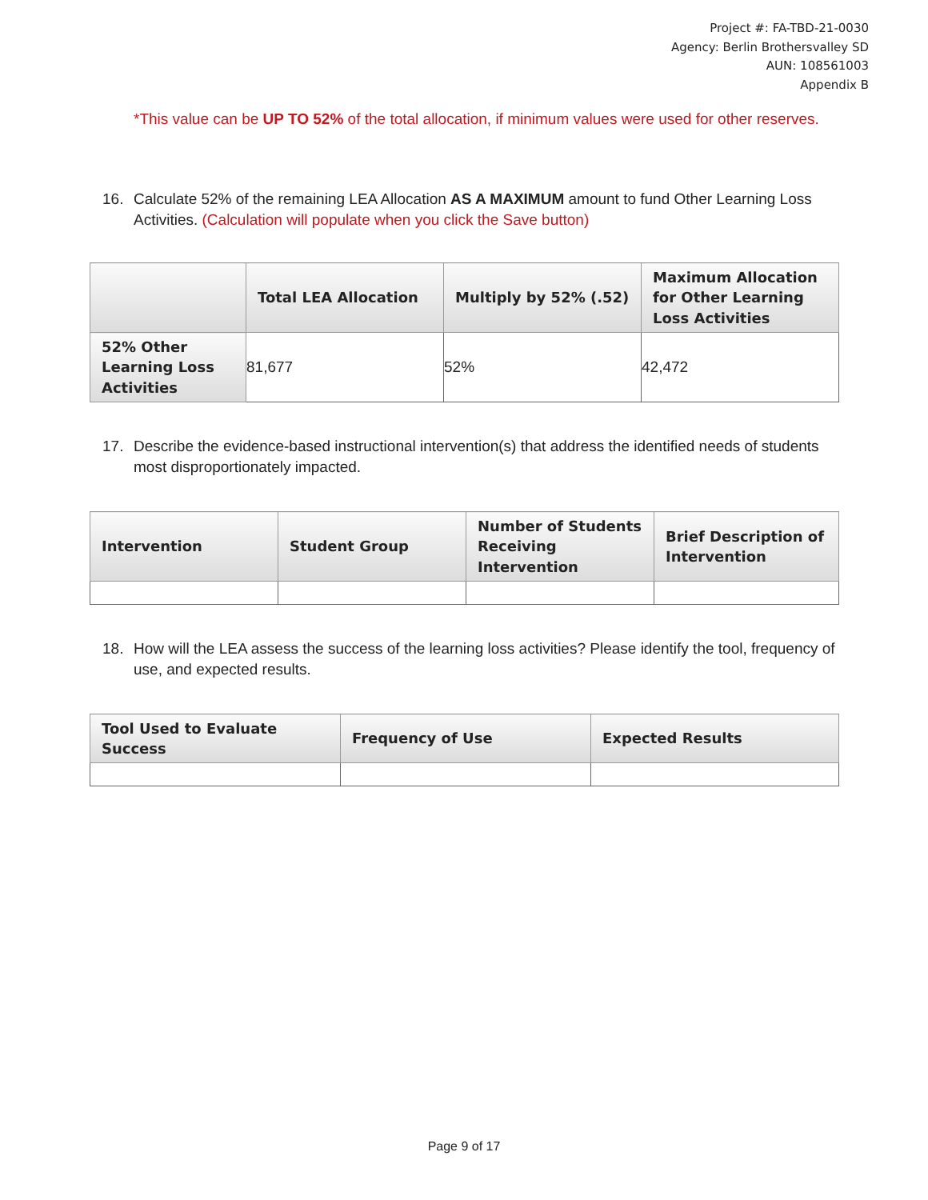Project #: FA-TBD-21-0030
Agency: Berlin Brothersvalley SD
AUN: 108561003
Appendix B
*This value can be UP TO 52% of the total allocation, if minimum values were used for other reserves.
16. Calculate 52% of the remaining LEA Allocation AS A MAXIMUM amount to fund Other Learning Loss Activities. (Calculation will populate when you click the Save button)
| | Total LEA Allocation | Multiply by 52% (.52) | Maximum Allocation for Other Learning Loss Activities |
| --- | --- | --- | --- |
| 52% Other Learning Loss Activities | 81,677 | 52% | 42,472 |
17. Describe the evidence-based instructional intervention(s) that address the identified needs of students most disproportionately impacted.
| Intervention | Student Group | Number of Students Receiving Intervention | Brief Description of Intervention |
| --- | --- | --- | --- |
18. How will the LEA assess the success of the learning loss activities? Please identify the tool, frequency of use, and expected results.
| Tool Used to Evaluate Success | Frequency of Use | Expected Results |
| --- | --- | --- |
Page 9 of 17